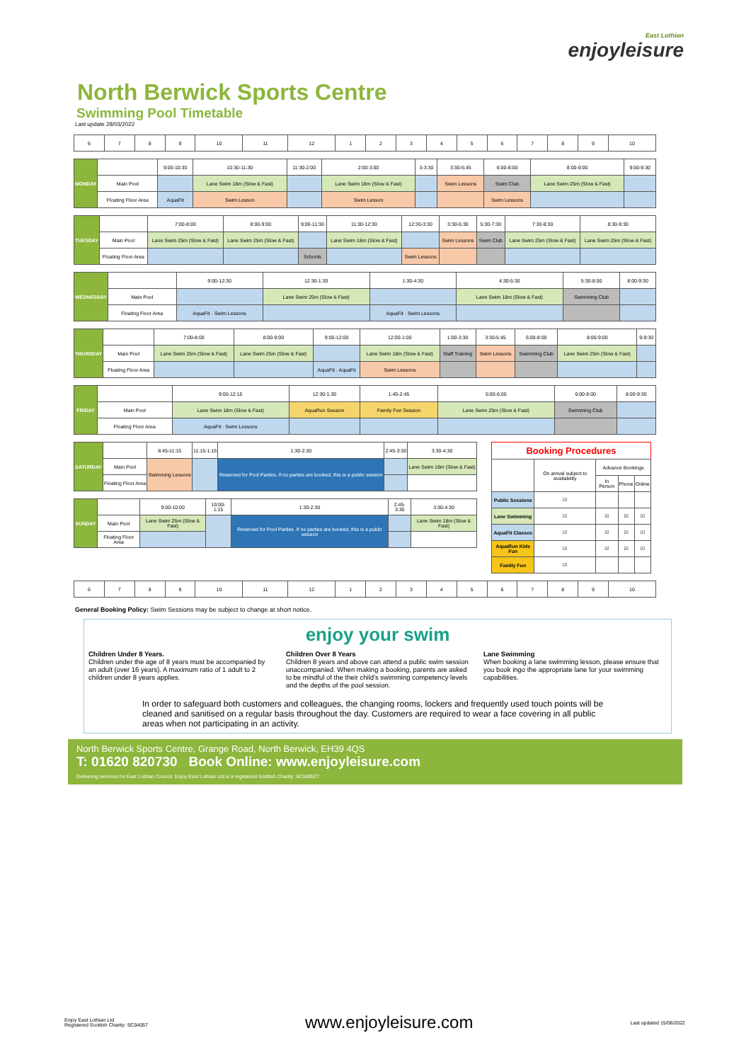East Lothian
enjoyleisure
North Berwick Sports Centre
Swimming Pool Timetable
Last update 28/03/2022
| 6 | 7 | 8 | 9 | 10 | 11 | 12 | 1 | 2 | 3 | 4 | 5 | 6 | 7 | 8 | 9 | 10 |
| MONDAY | | 9:00-10:30 | 10:30-11:30 | 11:30-2:00 | 2:00-3:00 | 3-3:30 | 3:30-5:45 | 6:00-8:00 | 8:00-9:00 | 9:00-9:30 |
| | Main Pool | | Lane Swim 18m (Slow & Fast) | | Lane Swim 18m (Slow & Fast) | | Swim Lessons | Swim Club | Lane Swim 25m (Slow & Fast) | |
| | Floating Floor Area | AquaFit | Swim Lesson | | Swim Lesson | | | Swim Lessons | | |
| TUESDAY | | 7:00-8:00 | 8:00-9:00 | 9:00-11:30 | 11:30-12:30 | 12:30-3:30 | 3:30-5:30 | 5:30-7:30 | 7:30-8:30 | 8:30-9:30 |
| | Main Pool | Lane Swim 25m (Slow & Fast) | Lane Swim 25m (Slow & Fast) | | Lane Swim 18m (Slow & Fast) | | Swim Lessons | Swim Club | Lane Swim 25m (Slow & Fast) | Lane Swim 25m (Slow & Fast) |
| | Floating Floor Area | | | Schools | | Swim Lessons | | | | |
| WEDNESDAY | | 9:00-12:30 | 12:30-1:30 | 1:30-4:30 | 4:30-5:30 | 5:30-8:00 | 8:00-9:30 |
| | Main Pool | | Lane Swim 25m (Slow & Fast) | | Lane Swim 18m (Slow & Fast) | Swimming Club | |
| | Floating Floor Area | AquaFit · Swim Lessons | | AquaFit · Swim Lessons | | | |
| THURSDAY | | 7:00-8:00 | 8:00-9:00 | 9:00-12:00 | 12:00-1:00 | 1:00-3:30 | 3:30-5:45 | 6:00-8:00 | 8:00-9:00 | 9-9:30 |
| | Main Pool | Lane Swim 25m (Slow & Fast) | Lane Swim 25m (Slow & Fast) | | Lane Swim 18m (Slow & Fast) | Staff Training | Swim Lessons | Swimming Club | Lane Swim 25m (Slow & Fast) | |
| | Floating Floor Area | | | AquaFit · AquaFit | Swim Lessons | | | | | |
| FRIDAY | | 9:00-12:15 | 12:30-1:30 | 1:45-2:45 | 5:00-6:00 | 6:00-8:00 | 8:00-9:30 |
| | Main Pool | Lane Swim 18m (Slow & Fast) | AquaRun Session | Family Fun Session | Lane Swim 25m (Slow & Fast) | Swimming Club | |
| | Floating Floor Area | AquaFit · Swim Lessons | | | | | |
| SATURDAY | | 8:45-11:15 | 11:15-1:15 | 1:30-2:30 | 2:45-3:30 | 3:30-4:30 |
| | Main Pool | Swimming Lessons | | Reserved for Pool Parties. If no parties are booked, this is a public session | | Lane Swim 18m (Slow & Fast) |
| | Floating Floor Area | | | | | |
| SUNDAY | | 9:00-10:00 | 10:00-1:15 | 1:30-2:30 | 2:45-3:30 | 3:30-4:30 |
| | Main Pool | Lane Swim 25m (Slow & Fast) | | Reserved for Pool Parties. If no parties are booked, this is a public session | | Lane Swim 18m (Slow & Fast) |
| | Floating Floor Area | | | | | |
| Booking Procedures | | | | |
| --- | --- | --- | --- | --- |
| | On arrival subject to availability | Advance Bookings | | |
| | | In Person | Phone | Online |
| Public Sessions | ☑ | | | |
| Lane Swimming | ☑ | ☑ | ☑ | ☑ |
| AquaFit Classes | ☑ | ☑ | ☑ | ☑ |
| AquaRun Kids Fun | ☑ | ☑ | ☑ | ☑ |
| Family Fun | ☑ | | | |
| 6 | 7 | 8 | 9 | 10 | 11 | 12 | 1 | 2 | 3 | 4 | 5 | 6 | 7 | 8 | 9 | 10 |
General Booking Policy: Swim Sessions may be subject to change at short notice.
enjoy your swim
Children Under 8 Years.
Children under the age of 8 years must be accompanied by an adult (over 16 years). A maximum ratio of 1 adult to 2 children under 8 years applies.
Children Over 8 Years
Children 8 years and above can attend a public swim session unaccompanied. When making a booking, parents are asked to be mindful of the their child's swimming competency levels and the depths of the pool session.
Lane Swimming
When booking a lane swimming lesson, please ensure that you book ingo the appropriate lane for your swimming capabilities.
In order to safeguard both customers and colleagues, the changing rooms, lockers and frequently used touch points will be cleaned and sanitised on a regular basis throughout the day. Customers are required to wear a face covering in all public areas when not participating in an activity.
North Berwick Sports Centre, Grange Road, North Berwick, EH39 4QS
T: 01620 820730 Book Online: www.enjoyleisure.com
Delivering services for East Lothian Council. Enjoy East Lothian Ltd is a registered Scottish Charity: SC040527
Enjoy East Lothian Ltd
Registered Scottish Charity: SC04057 www.enjoyleisure.com Last updated 15/06/2022